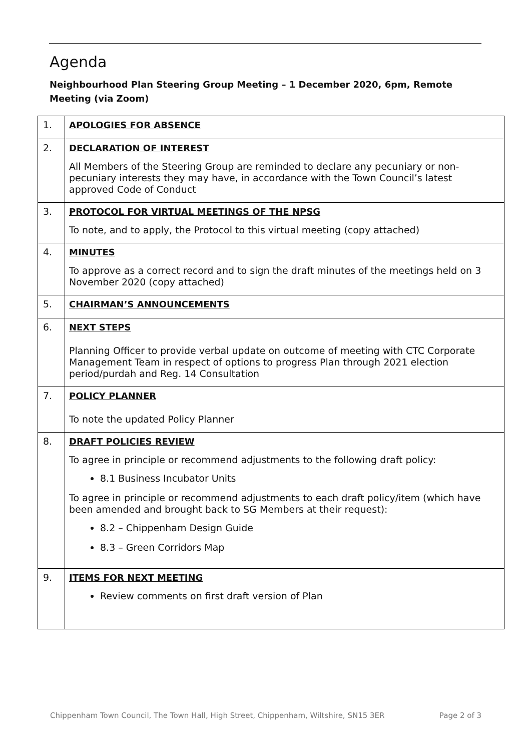Agenda
Neighbourhood Plan Steering Group Meeting – 1 December 2020, 6pm, Remote Meeting (via Zoom)
| 1. | APOLOGIES FOR ABSENCE |
| 2. | DECLARATION OF INTEREST All Members of the Steering Group are reminded to declare any pecuniary or non-pecuniary interests they may have, in accordance with the Town Council’s latest approved Code of Conduct |
| 3. | PROTOCOL FOR VIRTUAL MEETINGS OF THE NPSG To note, and to apply, the Protocol to this virtual meeting (copy attached) |
| 4. | MINUTES To approve as a correct record and to sign the draft minutes of the meetings held on 3 November 2020 (copy attached) |
| 5. | CHAIRMAN’S ANNOUNCEMENTS |
| 6. | NEXT STEPS Planning Officer to provide verbal update on outcome of meeting with CTC Corporate Management Team in respect of options to progress Plan through 2021 election period/purdah and Reg. 14 Consultation |
| 7. | POLICY PLANNER To note the updated Policy Planner |
| 8. | DRAFT POLICIES REVIEW To agree in principle or recommend adjustments to the following draft policy: 8.1 Business Incubator Units To agree in principle or recommend adjustments to each draft policy/item (which have been amended and brought back to SG Members at their request): 8.2 – Chippenham Design Guide 8.3 – Green Corridors Map |
| 9. | ITEMS FOR NEXT MEETING Review comments on first draft version of Plan |
Chippenham Town Council, The Town Hall, High Street, Chippenham, Wiltshire, SN15 3ER Page 2 of 3